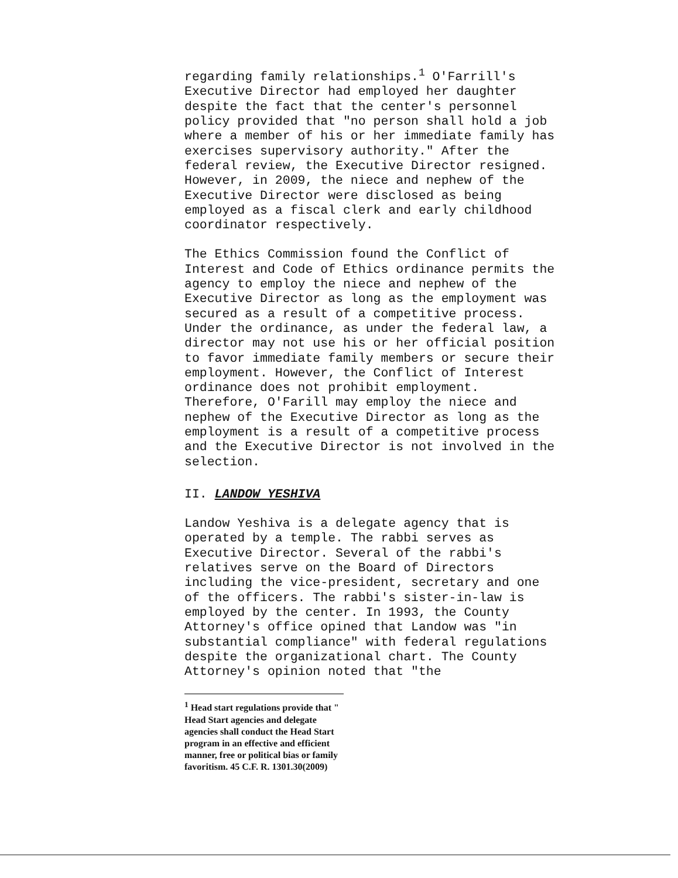regarding family relationships.<sup>1</sup> O'Farrill's Executive Director had employed her daughter despite the fact that the center's personnel policy provided that "no person shall hold a job where a member of his or her immediate family has exercises supervisory authority." After the federal review, the Executive Director resigned. However, in 2009, the niece and nephew of the Executive Director were disclosed as being employed as a fiscal clerk and early childhood coordinator respectively.
The Ethics Commission found the Conflict of Interest and Code of Ethics ordinance permits the agency to employ the niece and nephew of the Executive Director as long as the employment was secured as a result of a competitive process. Under the ordinance, as under the federal law, a director may not use his or her official position to favor immediate family members or secure their employment. However, the Conflict of Interest ordinance does not prohibit employment. Therefore, O'Farill may employ the niece and nephew of the Executive Director as long as the employment is a result of a competitive process and the Executive Director is not involved in the selection.
II. LANDOW YESHIVA
Landow Yeshiva is a delegate agency that is operated by a temple. The rabbi serves as Executive Director. Several of the rabbi's relatives serve on the Board of Directors including the vice-president, secretary and one of the officers. The rabbi's sister-in-law is employed by the center. In 1993, the County Attorney's office opined that Landow was "in substantial compliance" with federal regulations despite the organizational chart. The County Attorney's opinion noted that "the
<sup>1</sup> Head start regulations provide that " Head Start agencies and delegate agencies shall conduct the Head Start program in an effective and efficient manner, free or political bias or family favoritism. 45 C.F. R. 1301.30(2009)